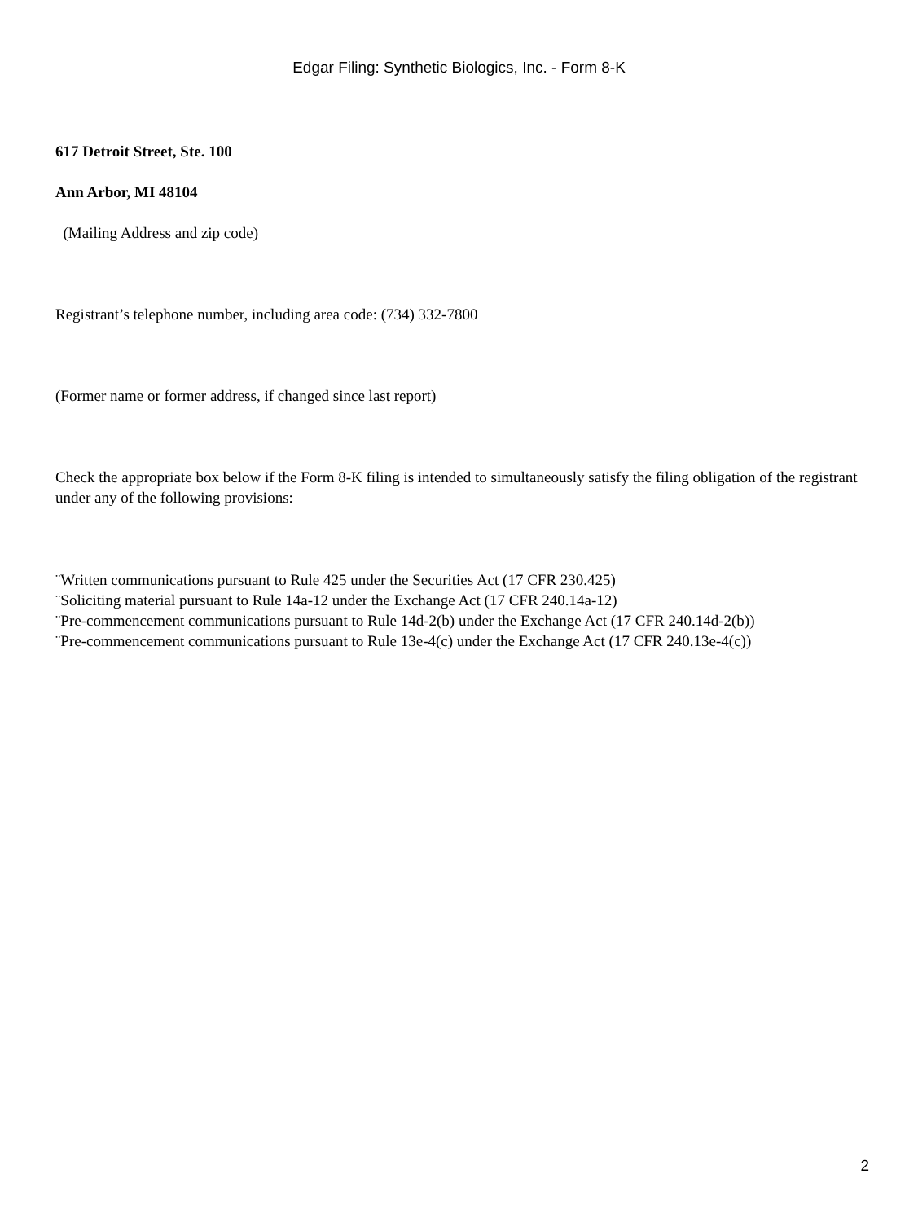Edgar Filing: Synthetic Biologics, Inc. - Form 8-K
617 Detroit Street, Ste. 100
Ann Arbor, MI 48104
(Mailing Address and zip code)
Registrant’s telephone number, including area code: (734) 332-7800
(Former name or former address, if changed since last report)
Check the appropriate box below if the Form 8-K filing is intended to simultaneously satisfy the filing obligation of the registrant under any of the following provisions:
¨Written communications pursuant to Rule 425 under the Securities Act (17 CFR 230.425)
¨Soliciting material pursuant to Rule 14a-12 under the Exchange Act (17 CFR 240.14a-12)
¨Pre-commencement communications pursuant to Rule 14d-2(b) under the Exchange Act (17 CFR 240.14d-2(b))
¨Pre-commencement communications pursuant to Rule 13e-4(c) under the Exchange Act (17 CFR 240.13e-4(c))
2